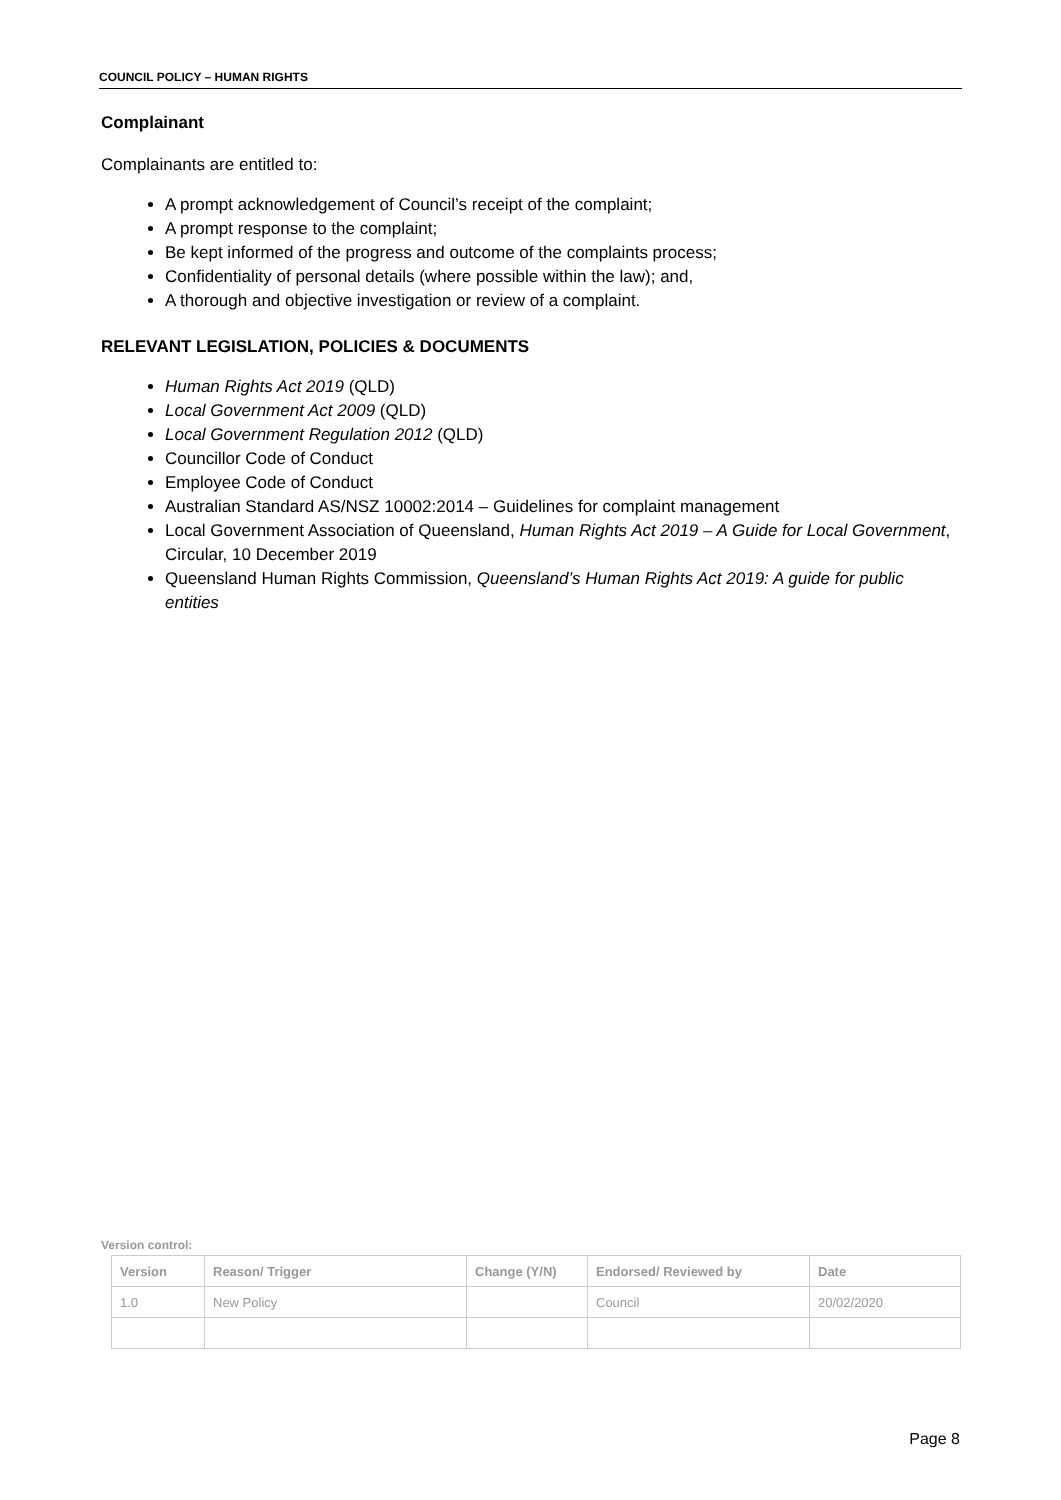COUNCIL POLICY – HUMAN RIGHTS
Complainant
Complainants are entitled to:
A prompt acknowledgement of Council’s receipt of the complaint;
A prompt response to the complaint;
Be kept informed of the progress and outcome of the complaints process;
Confidentiality of personal details (where possible within the law); and,
A thorough and objective investigation or review of a complaint.
RELEVANT LEGISLATION, POLICIES & DOCUMENTS
Human Rights Act 2019 (QLD)
Local Government Act 2009 (QLD)
Local Government Regulation 2012 (QLD)
Councillor Code of Conduct
Employee Code of Conduct
Australian Standard AS/NSZ 10002:2014 – Guidelines for complaint management
Local Government Association of Queensland, Human Rights Act 2019 – A Guide for Local Government, Circular, 10 December 2019
Queensland Human Rights Commission, Queensland’s Human Rights Act 2019: A guide for public entities
Version control:
| Version | Reason/ Trigger | Change (Y/N) | Endorsed/ Reviewed by | Date |
| --- | --- | --- | --- | --- |
| 1.0 | New Policy | | Council | 20/02/2020 |
Page 8